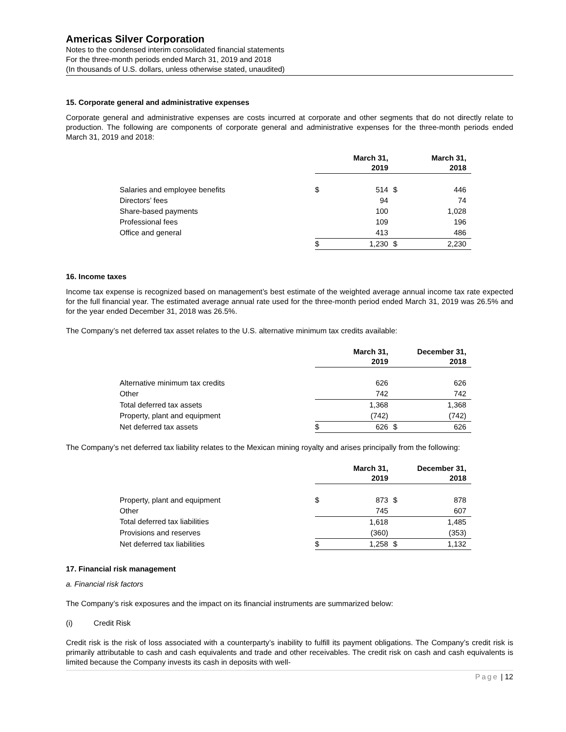Americas Silver Corporation
Notes to the condensed interim consolidated financial statements
For the three-month periods ended March 31, 2019 and 2018
(In thousands of U.S. dollars, unless otherwise stated, unaudited)
15. Corporate general and administrative expenses
Corporate general and administrative expenses are costs incurred at corporate and other segments that do not directly relate to production. The following are components of corporate general and administrative expenses for the three-month periods ended March 31, 2019 and 2018:
| | March 31, 2019 | | March 31, 2018 | |
| Salaries and employee benefits | $ | 514 | $ | 446 |
| Directors’ fees | | 94 | | 74 |
| Share-based payments | | 100 | | 1,028 |
| Professional fees | | 109 | | 196 |
| Office and general | | 413 | | 486 |
| | $ | 1,230 | $ | 2,230 |
16. Income taxes
Income tax expense is recognized based on management’s best estimate of the weighted average annual income tax rate expected for the full financial year. The estimated average annual rate used for the three-month period ended March 31, 2019 was 26.5% and for the year ended December 31, 2018 was 26.5%.
The Company’s net deferred tax asset relates to the U.S. alternative minimum tax credits available:
| | March 31, 2019 | | December 31, 2018 | |
| Alternative minimum tax credits | | 626 | | 626 |
| Other | | 742 | | 742 |
| Total deferred tax assets | | 1,368 | | 1,368 |
| Property, plant and equipment | | (742) | | (742) |
| Net deferred tax assets | $ | 626 | $ | 626 |
The Company’s net deferred tax liability relates to the Mexican mining royalty and arises principally from the following:
| | March 31, 2019 | | December 31, 2018 | |
| Property, plant and equipment | $ | 873 | $ | 878 |
| Other | | 745 | | 607 |
| Total deferred tax liabilities | | 1,618 | | 1,485 |
| Provisions and reserves | | (360) | | (353) |
| Net deferred tax liabilities | $ | 1,258 | $ | 1,132 |
17. Financial risk management
a. Financial risk factors
The Company’s risk exposures and the impact on its financial instruments are summarized below:
(i) Credit Risk
Credit risk is the risk of loss associated with a counterparty’s inability to fulfill its payment obligations. The Company’s credit risk is primarily attributable to cash and cash equivalents and trade and other receivables. The credit risk on cash and cash equivalents is limited because the Company invests its cash in deposits with well-
Page | 12